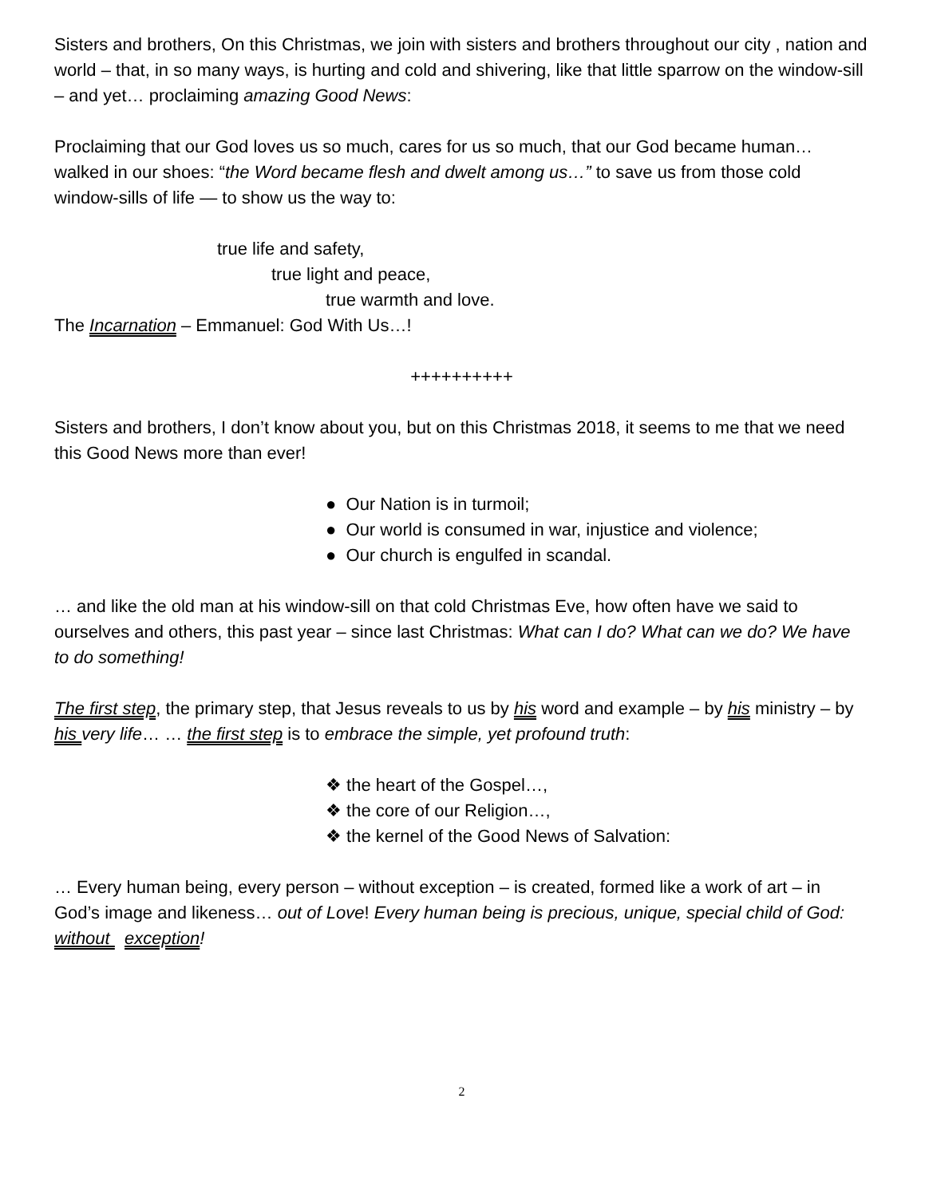Sisters and brothers, On this Christmas, we join with sisters and brothers throughout our city , nation and world – that, in so many ways, is hurting and cold and shivering, like that little sparrow on the window-sill – and yet… proclaiming amazing Good News:
Proclaiming that our God loves us so much, cares for us so much, that our God became human… walked in our shoes: “the Word became flesh and dwelt among us…” to save us from those cold window-sills of life — to show us the way to:
true life and safety,
true light and peace,
true warmth and love.
The Incarnation – Emmanuel: God With Us…!
++++++++++
Sisters and brothers, I don’t know about you, but on this Christmas 2018, it seems to me that we need this Good News more than ever!
● Our Nation is in turmoil;
● Our world is consumed in war, injustice and violence;
● Our church is engulfed in scandal.
… and like the old man at his window-sill on that cold Christmas Eve, how often have we said to ourselves and others, this past year – since last Christmas: What can I do? What can we do? We have to do something!
The first step, the primary step, that Jesus reveals to us by his word and example – by his ministry – by his very life… … the first step is to embrace the simple, yet profound truth:
❖ the heart of the Gospel…,
❖ the core of our Religion…,
❖ the kernel of the Good News of Salvation:
… Every human being, every person – without exception – is created, formed like a work of art – in God’s image and likeness… out of Love! Every human being is precious, unique, special child of God: without exception!
2